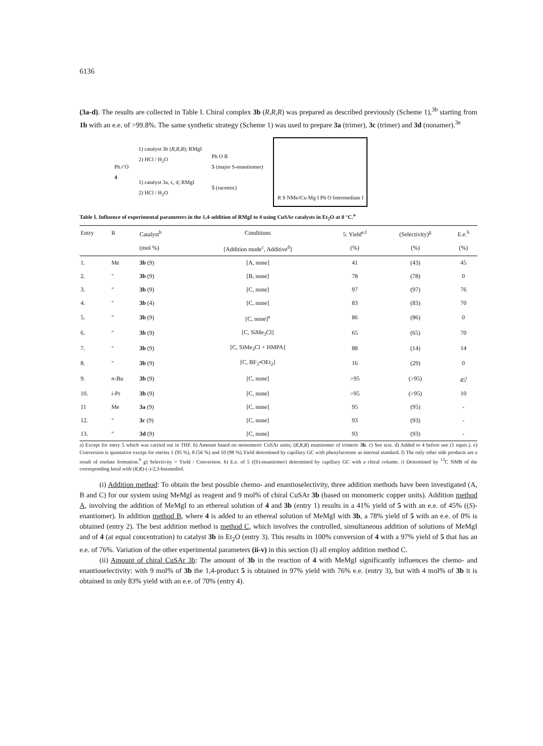6136
(3a-d). The results are collected in Table I. Chiral complex 3b (R,R,R) was prepared as described previously (Scheme 1),<sup>3b</sup> starting from 1b with an e.e. of >99.8%. The same synthetic strategy (Scheme 1) was used to prepare 3a (trimer), 3c (trimer) and 3d (nonamer).<sup>3e</sup>
Ph ⁄⁄ O
4
1) catalyst 3b (R,R,R); RMgI
2) HCl / H<sub>2</sub>O
1) catalyst 3a, c, d; RMgI
2) HCl / H<sub>2</sub>O
Ph O R
5 (major S-enantiomer)
5 (racemic)
R S NMe<sub>2</sub> Cu Mg I Ph O Intermediate I
Table I. Influence of experimental parameters in the 1,4-addition of RMgI to 4 using CuSAr catalysts in Et<sub>2</sub>O at 0 °C.<sup>a</sup>
| Entry | R | Catalyst<sup>b</sup> | Conditions | 5: Yield<sup>e,f</sup> | (Selectivity)<sup>g</sup> | E.e.<sup>h</sup> |
| --- | --- | --- | --- | --- | --- | --- |
| | | (mol %) | [Addition mode<sup>c</sup>, Additive<sup>d</sup>] | (%) | (%) | (%) |
| 1. | Me | 3b (9) | [A, none] | 41 | (43) | 45 |
| 2. | " | 3b (9) | [B, none] | 78 | (78) | 0 |
| 3. | " | 3b (9) | [C, none] | 97 | (97) | 76 |
| 4. | " | 3b (4) | [C, none] | 83 | (83) | 70 |
| 5. | " | 3b (9) | [C, none]<sup>a</sup> | 86 | (86) | 0 |
| 6. | " | 3b (9) | [C, SiMe<sub>3</sub>Cl] | 65 | (65) | 70 |
| 7. | " | 3b (9) | [C, SiMe<sub>3</sub>Cl + HMPA] | 88 | (14) | 14 |
| 8. | " | 3b (9) | [C, BF<sub>3</sub>•OEt<sub>2</sub>] | 16 | (29) | 0 |
| 9. | n -Bu | 3b (9) | [C, none] | >95 | (>95) | 45<sup>i</sup> |
| 10. | i -Pr | 3b (9) | [C, none] | >95 | (>95) | 10 |
| 11 | Me | 3a (9) | [C, none] | 95 | (95) | - |
| 12. | " | 3c (9) | [C, none] | 93 | (93) | - |
| 13. | " | 3d (9) | [C, none] | 93 | (93) | - |
a) Except for entry 5 which was carried out in THF. b) Amount based on monomeric CuSAr units; (R,R,R) enantiomer of trimeric 3b. c) See text. d) Added to 4 before use (1 equiv.). e) Conversion is quantative except for entries 1 (95 %), 8 (56 %) and 10 (98 %).Yield determined by capillary GC with phenylacetone as internal standard. f) The only other side products are a result of enolate formation.<sup>6</sup> g) Selectivity = Yield / Conversion. h) E.e. of 5 ((S)-enantiomer) determined by capillary GC with a chiral column. i) Determined by <sup>13</sup>C NMR of the corresponding ketal with (R,R)-(-)-2,3-butanediol.
(i) Addition method: To obtain the best possible chemo- and enantioselectivity, three addition methods have been investigated (A, B and C) for our system using MeMgI as reagent and 9 mol% of chiral CuSAr 3b (based on monomeric copper units). Addition method A, involving the addition of MeMgI to an ethereal solution of 4 and 3b (entry 1) results in a 41% yield of 5 with an e.e. of 45% ((S)-enantiomer). In addition method B, where 4 is added to an ethereal solution of MeMgI with 3b, a 78% yield of 5 with an e.e. of 0% is obtained (entry 2). The best addition method is method C, which involves the controlled, simultaneous addition of solutions of MeMgI and of 4 (at equal concentration) to catalyst 3b in Et<sub>2</sub>O (entry 3). This results in 100% conversion of 4 with a 97% yield of 5 that has an e.e. of 76%. Variation of the other experimental parameters (ii-v) in this section (I) all employ addition method C.
(ii) Amount of chiral CuSAr 3b: The amount of 3b in the reaction of 4 with MeMgI significantly influences the chemo- and enantioselectivity: with 9 mol% of 3b the 1,4-product 5 is obtained in 97% yield with 76% e.e. (entry 3), but with 4 mol% of 3b it is obtained in only 83% yield with an e.e. of 70% (entry 4).